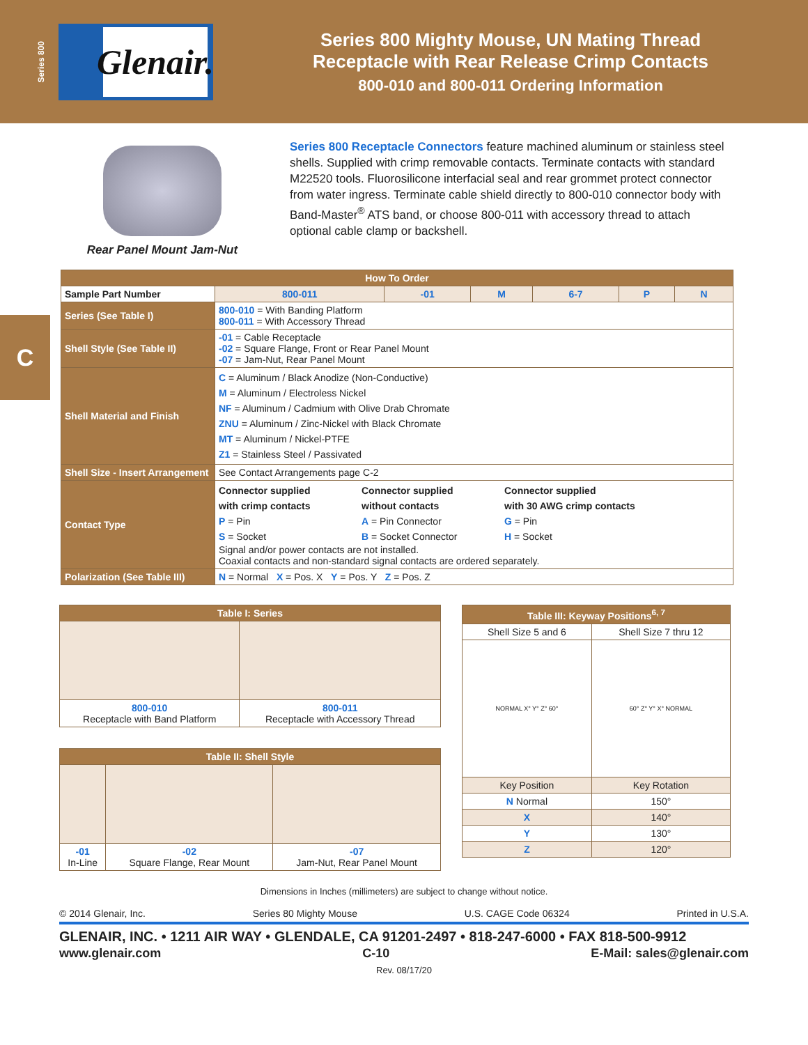Series 800
Glenair.
Series 800 Mighty Mouse, UN Mating Thread
Receptacle with Rear Release Crimp Contacts
800-010 and 800-011 Ordering Information
C
Rear Panel Mount Jam-Nut
Series 800 Receptacle Connectors feature machined aluminum or stainless steel shells. Supplied with crimp removable contacts. Terminate contacts with standard M22520 tools. Fluorosilicone interfacial seal and rear grommet protect connector from water ingress. Terminate cable shield directly to 800-010 connector body with Band-Master<sup>®</sup> ATS band, or choose 800-011 with accessory thread to attach optional cable clamp or backshell.
| How To Order | | | | | | | |
| --- | --- | --- | --- | --- | --- | --- | --- |
| Sample Part Number | | 800-011 | -01 | M | 6-7 | P | N |
| Series (See Table I) | 800-010 = With Banding Platform 800-011 = With Accessory Thread | | | | | | |
| Shell Style (See Table II) | -01 = Cable Receptacle -02 = Square Flange, Front or Rear Panel Mount -07 = Jam-Nut, Rear Panel Mount | | | | | | |
| Shell Material and Finish | C = Aluminum / Black Anodize (Non-Conductive) M = Aluminum / Electroless Nickel NF = Aluminum / Cadmium with Olive Drab Chromate ZNU = Aluminum / Zinc-Nickel with Black Chromate MT = Aluminum / Nickel-PTFE Z1 = Stainless Steel / Passivated | | | | | | |
| Shell Size - Insert Arrangement | See Contact Arrangements page C-2 | | | | | | |
| Contact Type | Connector supplied with crimp contacts P = Pin S = Socket Connector supplied without contacts A = Pin Connector B = Socket Connector Connector supplied with 30 AWG crimp contacts G = Pin H = Socket Signal and/or power contacts are not installed. Coaxial contacts and non-standard signal contacts are ordered separately. | | | | | | |
| Polarization (See Table III) | N = Normal X = Pos. X Y = Pos. Y Z = Pos. Z | | | | | | |
| Table I: Series | |
| --- | --- |
| 800-010 Receptacle with Band Platform | 800-011 Receptacle with Accessory Thread |
| Table II: Shell Style | | |
| --- | --- | --- |
| -01 In-Line | -02 Square Flange, Rear Mount | -07 Jam-Nut, Rear Panel Mount |
| Table III: Keyway Positions<sup>6, 7</sup> | |
| --- | --- |
| Shell Size 5 and 6 | Shell Size 7 thru 12 |
| NORMAL X° Y° Z° 60° | 60° Z° Y° X° NORMAL |
| Key Position | Key Rotation |
| N Normal | 150° |
| X | 140° |
| Y | 130° |
| Z | 120° |
Dimensions in Inches (millimeters) are subject to change without notice.
© 2014 Glenair, Inc. Series 80 Mighty Mouse U.S. CAGE Code 06324 Printed in U.S.A.
GLENAIR, INC. • 1211 AIR WAY • GLENDALE, CA 91201-2497 • 818-247-6000 • FAX 818-500-9912
www.glenair.com C-10 E-Mail: sales@glenair.com
Rev. 08/17/20